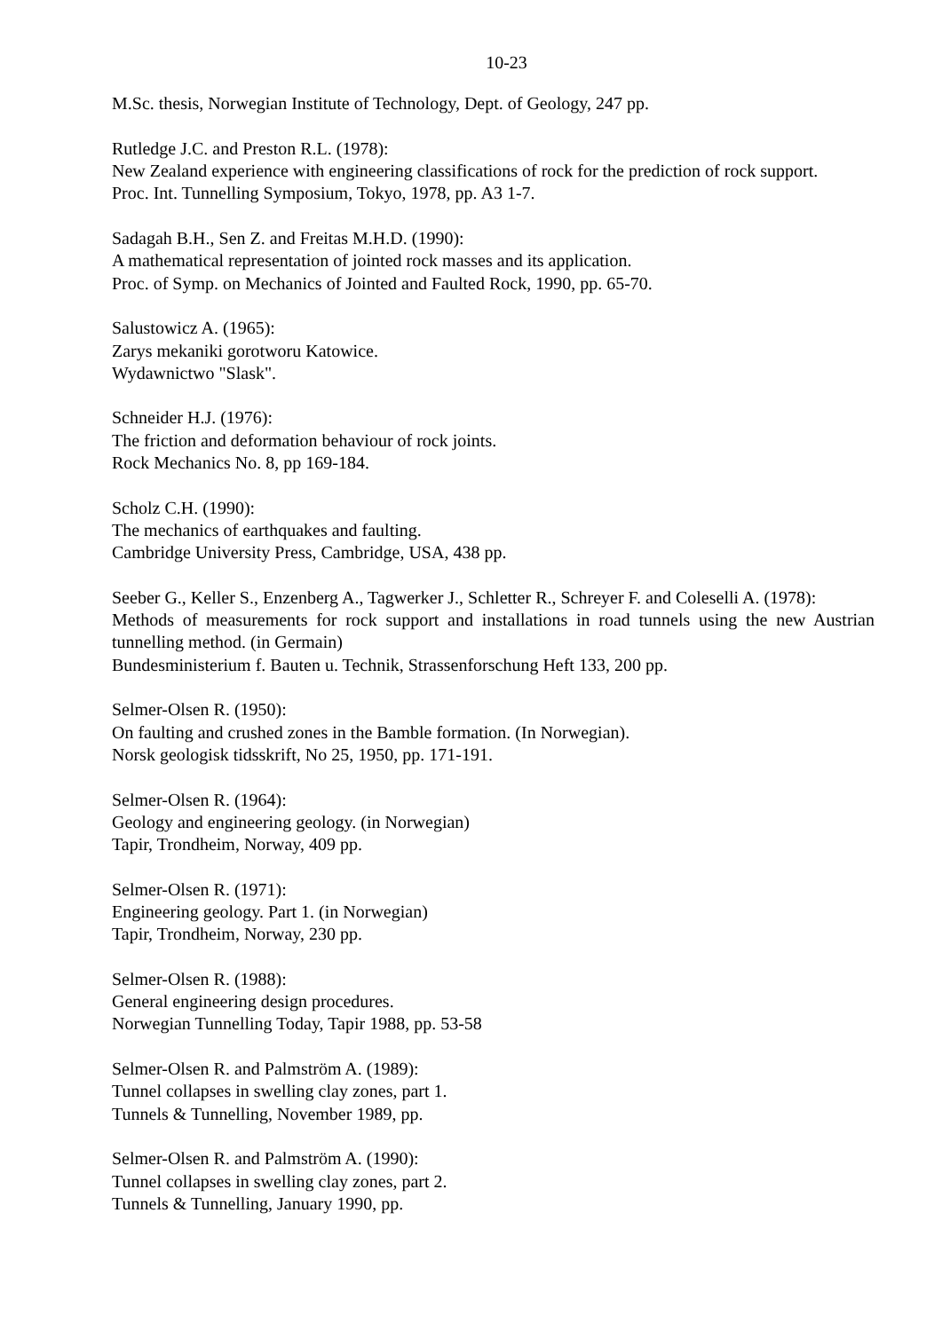10-23
M.Sc. thesis, Norwegian Institute of Technology, Dept. of Geology, 247 pp.
Rutledge J.C. and Preston R.L. (1978):
New Zealand experience with engineering classifications of rock for the prediction of rock support.
Proc. Int. Tunnelling Symposium, Tokyo, 1978, pp. A3 1-7.
Sadagah B.H., Sen Z. and Freitas M.H.D. (1990):
A mathematical representation of jointed rock masses and its application.
Proc. of Symp. on Mechanics of Jointed and Faulted Rock, 1990, pp. 65-70.
Salustowicz A. (1965):
Zarys mekaniki gorotworu Katowice.
Wydawnictwo "Slask".
Schneider H.J. (1976):
The friction and deformation behaviour of rock joints.
Rock Mechanics No. 8, pp 169-184.
Scholz C.H. (1990):
The mechanics of earthquakes and faulting.
Cambridge University Press, Cambridge, USA, 438 pp.
Seeber G., Keller S., Enzenberg A., Tagwerker J., Schletter R., Schreyer F. and Coleselli A. (1978):
Methods of measurements for rock support and installations in road tunnels using the new Austrian tunnelling method. (in Germain)
Bundesministerium f. Bauten u. Technik, Strassenforschung Heft 133, 200 pp.
Selmer-Olsen R. (1950):
On faulting and crushed zones in the Bamble formation. (In Norwegian).
Norsk geologisk tidsskrift, No 25, 1950, pp. 171-191.
Selmer-Olsen R. (1964):
Geology and engineering geology. (in Norwegian)
Tapir, Trondheim, Norway, 409 pp.
Selmer-Olsen R. (1971):
Engineering geology. Part 1. (in Norwegian)
Tapir, Trondheim, Norway, 230 pp.
Selmer-Olsen R. (1988):
General engineering design procedures.
Norwegian Tunnelling Today, Tapir 1988, pp. 53-58
Selmer-Olsen R. and Palmström A. (1989):
Tunnel collapses in swelling clay zones, part 1.
Tunnels & Tunnelling, November 1989, pp.
Selmer-Olsen R. and Palmström A. (1990):
Tunnel collapses in swelling clay zones, part 2.
Tunnels & Tunnelling, January 1990, pp.